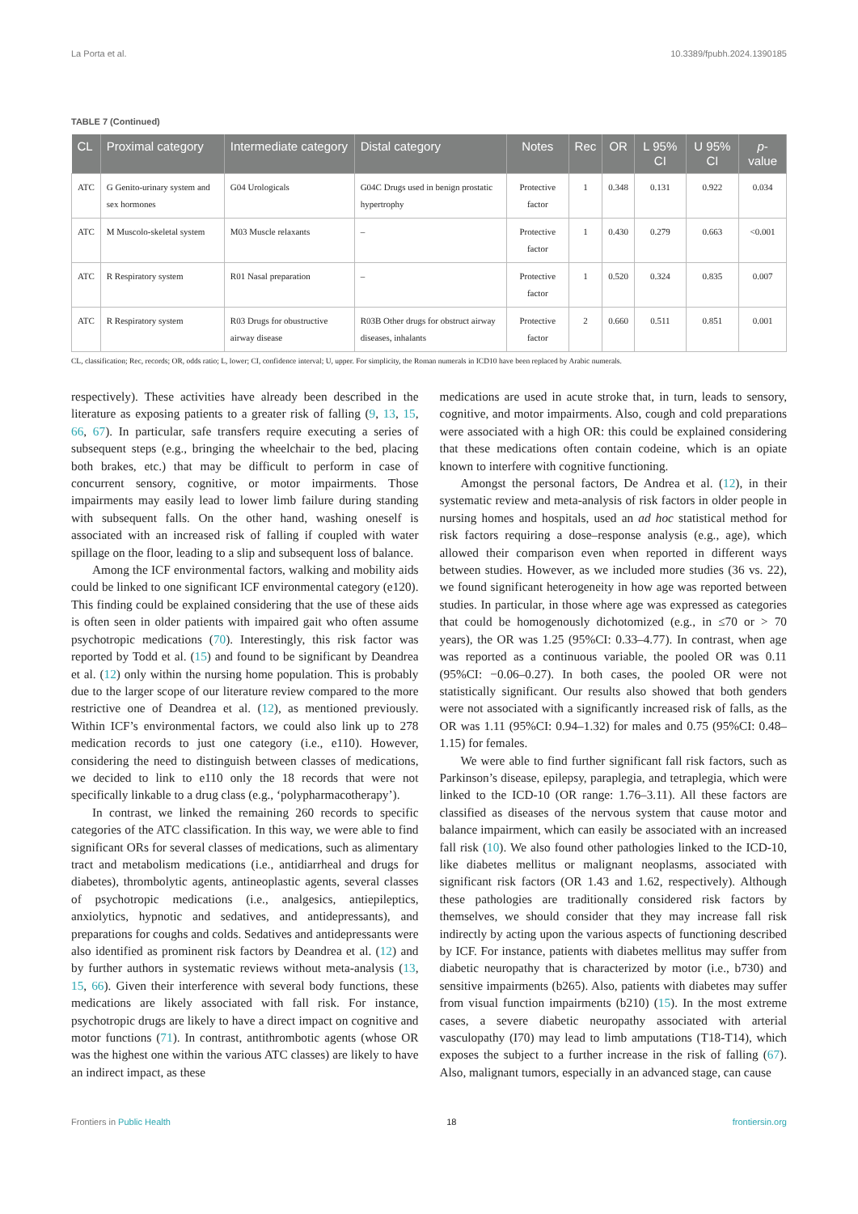La Porta et al. 10.3389/fpubh.2024.1390185
TABLE 7 (Continued)
| CL | Proximal category | Intermediate category | Distal category | Notes | Rec | OR | L 95% CI | U 95% CI | p -value |
| --- | --- | --- | --- | --- | --- | --- | --- | --- | --- |
| ATC | G Genito-urinary system and sex hormones | G04 Urologicals | G04C Drugs used in benign prostatic hypertrophy | Protective factor | 1 | 0.348 | 0.131 | 0.922 | 0.034 |
| ATC | M Muscolo-skeletal system | M03 Muscle relaxants | – | Protective factor | 1 | 0.430 | 0.279 | 0.663 | <0.001 |
| ATC | R Respiratory system | R01 Nasal preparation | – | Protective factor | 1 | 0.520 | 0.324 | 0.835 | 0.007 |
| ATC | R Respiratory system | R03 Drugs for obustructive airway disease | R03B Other drugs for obstruct airway diseases, inhalants | Protective factor | 2 | 0.660 | 0.511 | 0.851 | 0.001 |
CL, classification; Rec, records; OR, odds ratio; L, lower; CI, confidence interval; U, upper. For simplicity, the Roman numerals in ICD10 have been replaced by Arabic numerals.
respectively). These activities have already been described in the literature as exposing patients to a greater risk of falling (9, 13, 15, 66, 67). In particular, safe transfers require executing a series of subsequent steps (e.g., bringing the wheelchair to the bed, placing both brakes, etc.) that may be difficult to perform in case of concurrent sensory, cognitive, or motor impairments. Those impairments may easily lead to lower limb failure during standing with subsequent falls. On the other hand, washing oneself is associated with an increased risk of falling if coupled with water spillage on the floor, leading to a slip and subsequent loss of balance.
Among the ICF environmental factors, walking and mobility aids could be linked to one significant ICF environmental category (e120). This finding could be explained considering that the use of these aids is often seen in older patients with impaired gait who often assume psychotropic medications (70). Interestingly, this risk factor was reported by Todd et al. (15) and found to be significant by Deandrea et al. (12) only within the nursing home population. This is probably due to the larger scope of our literature review compared to the more restrictive one of Deandrea et al. (12), as mentioned previously. Within ICF’s environmental factors, we could also link up to 278 medication records to just one category (i.e., e110). However, considering the need to distinguish between classes of medications, we decided to link to e110 only the 18 records that were not specifically linkable to a drug class (e.g., ‘polypharmacotherapy’).
In contrast, we linked the remaining 260 records to specific categories of the ATC classification. In this way, we were able to find significant ORs for several classes of medications, such as alimentary tract and metabolism medications (i.e., antidiarrheal and drugs for diabetes), thrombolytic agents, antineoplastic agents, several classes of psychotropic medications (i.e., analgesics, antiepileptics, anxiolytics, hypnotic and sedatives, and antidepressants), and preparations for coughs and colds. Sedatives and antidepressants were also identified as prominent risk factors by Deandrea et al. (12) and by further authors in systematic reviews without meta-analysis (13, 15, 66). Given their interference with several body functions, these medications are likely associated with fall risk. For instance, psychotropic drugs are likely to have a direct impact on cognitive and motor functions (71). In contrast, antithrombotic agents (whose OR was the highest one within the various ATC classes) are likely to have an indirect impact, as these
medications are used in acute stroke that, in turn, leads to sensory, cognitive, and motor impairments. Also, cough and cold preparations were associated with a high OR: this could be explained considering that these medications often contain codeine, which is an opiate known to interfere with cognitive functioning.
Amongst the personal factors, De Andrea et al. (12), in their systematic review and meta-analysis of risk factors in older people in nursing homes and hospitals, used an ad hoc statistical method for risk factors requiring a dose–response analysis (e.g., age), which allowed their comparison even when reported in different ways between studies. However, as we included more studies (36 vs. 22), we found significant heterogeneity in how age was reported between studies. In particular, in those where age was expressed as categories that could be homogenously dichotomized (e.g., in ≤70 or > 70 years), the OR was 1.25 (95%CI: 0.33–4.77). In contrast, when age was reported as a continuous variable, the pooled OR was 0.11 (95%CI: −0.06–0.27). In both cases, the pooled OR were not statistically significant. Our results also showed that both genders were not associated with a significantly increased risk of falls, as the OR was 1.11 (95%CI: 0.94–1.32) for males and 0.75 (95%CI: 0.48–1.15) for females.
We were able to find further significant fall risk factors, such as Parkinson’s disease, epilepsy, paraplegia, and tetraplegia, which were linked to the ICD-10 (OR range: 1.76–3.11). All these factors are classified as diseases of the nervous system that cause motor and balance impairment, which can easily be associated with an increased fall risk (10). We also found other pathologies linked to the ICD-10, like diabetes mellitus or malignant neoplasms, associated with significant risk factors (OR 1.43 and 1.62, respectively). Although these pathologies are traditionally considered risk factors by themselves, we should consider that they may increase fall risk indirectly by acting upon the various aspects of functioning described by ICF. For instance, patients with diabetes mellitus may suffer from diabetic neuropathy that is characterized by motor (i.e., b730) and sensitive impairments (b265). Also, patients with diabetes may suffer from visual function impairments (b210) (15). In the most extreme cases, a severe diabetic neuropathy associated with arterial vasculopathy (I70) may lead to limb amputations (T18-T14), which exposes the subject to a further increase in the risk of falling (67). Also, malignant tumors, especially in an advanced stage, can cause
Frontiers in Public Health 18 frontiersin.org